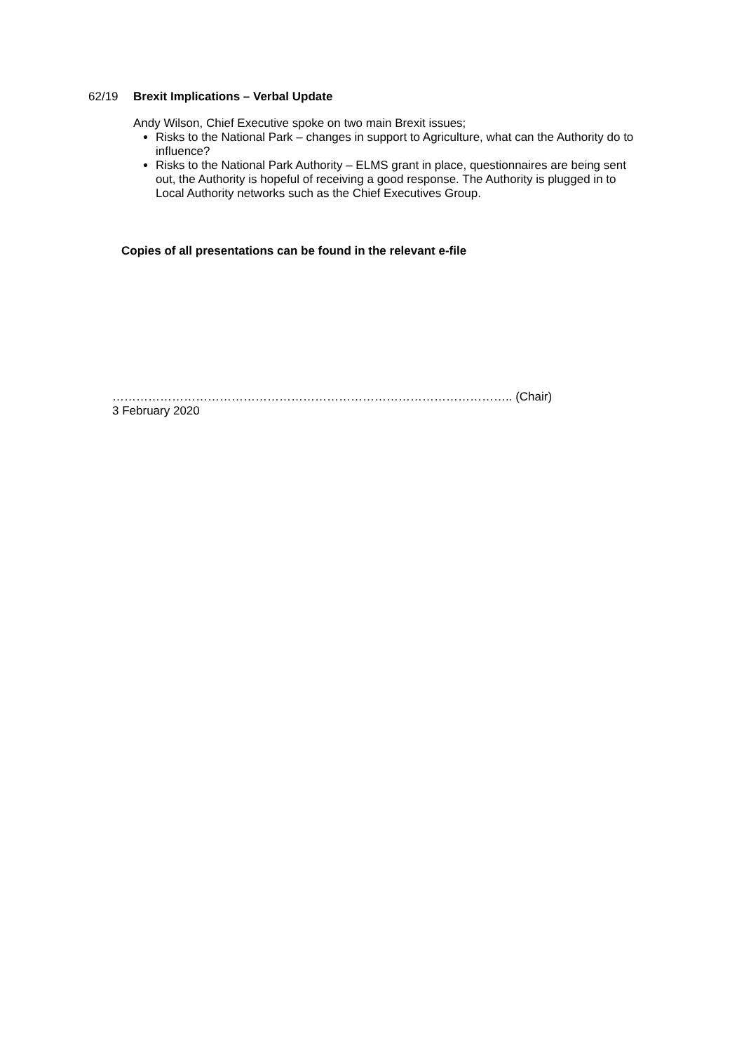62/19 Brexit Implications – Verbal Update
Andy Wilson, Chief Executive spoke on two main Brexit issues;
Risks to the National Park – changes in support to Agriculture, what can the Authority do to influence?
Risks to the National Park Authority – ELMS grant in place, questionnaires are being sent out, the Authority is hopeful of receiving a good response. The Authority is plugged in to Local Authority networks such as the Chief Executives Group.
Copies of all presentations can be found in the relevant e-file
……………………………………………………………………………………….. (Chair)
3 February 2020